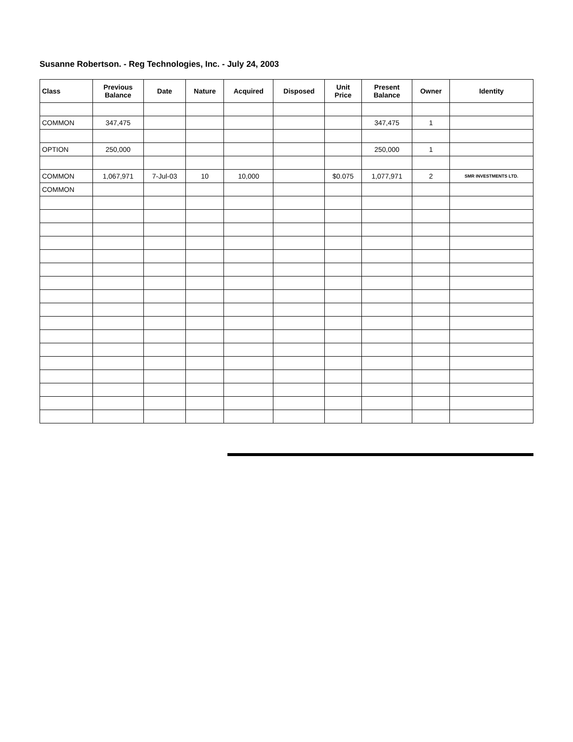Susanne Robertson. - Reg Technologies, Inc. - July 24, 2003
| Class | Previous Balance | Date | Nature | Acquired | Disposed | Unit Price | Present Balance | Owner | Identity |
| --- | --- | --- | --- | --- | --- | --- | --- | --- | --- |
| COMMON | 347,475 | | | | | | 347,475 | 1 | |
| OPTION | 250,000 | | | | | | 250,000 | 1 | |
| COMMON | 1,067,971 | 7-Jul-03 | 10 | 10,000 | | $0.075 | 1,077,971 | 2 | SMR INVESTMENTS LTD. |
| COMMON | | | | | | | | | |